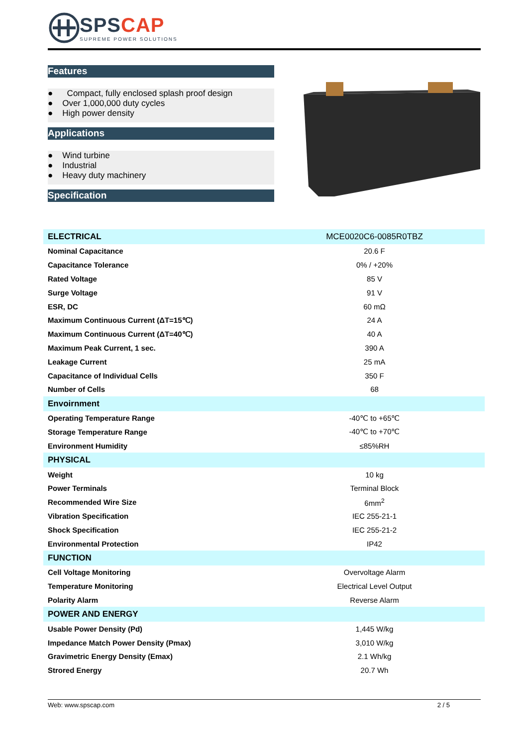SPSCAP
SUPREME POWER SOLUTIONS
Features
● Compact, fully enclosed splash proof design
● Over 1,000,000 duty cycles
● High power density
Applications
● Wind turbine
● Industrial
● Heavy duty machinery
Specification
| ELECTRICAL | MCE0020C6-0085R0TBZ |
| Nominal Capacitance | 20.6 F |
| Capacitance Tolerance | 0% / +20% |
| Rated Voltage | 85 V |
| Surge Voltage | 91 V |
| ESR, DC | 60 mΩ |
| Maximum Continuous Current (ΔT=15℃) | 24 A |
| Maximum Continuous Current (ΔT=40℃) | 40 A |
| Maximum Peak Current, 1 sec. | 390 A |
| Leakage Current | 25 mA |
| Capacitance of Individual Cells | 350 F |
| Number of Cells | 68 |
| Envoirnment | |
| Operating Temperature Range | -40℃ to +65℃ |
| Storage Temperature Range | -40℃ to +70℃ |
| Environment Humidity | ≤85%RH |
| PHYSICAL | |
| Weight | 10 kg |
| Power Terminals | Terminal Block |
| Recommended Wire Size | 6mm<sup>2</sup> |
| Vibration Specification | IEC 255-21-1 |
| Shock Specification | IEC 255-21-2 |
| Environmental Protection | IP42 |
| FUNCTION | |
| Cell Voltage Monitoring | Overvoltage Alarm |
| Temperature Monitoring | Electrical Level Output |
| Polarity Alarm | Reverse Alarm |
| POWER AND ENERGY | |
| Usable Power Density (Pd) | 1,445 W/kg |
| Impedance Match Power Density (Pmax) | 3,010 W/kg |
| Gravimetric Energy Density (Emax) | 2.1 Wh/kg |
| Strored Energy | 20.7 Wh |
Web: www.spscap.com 2 / 5